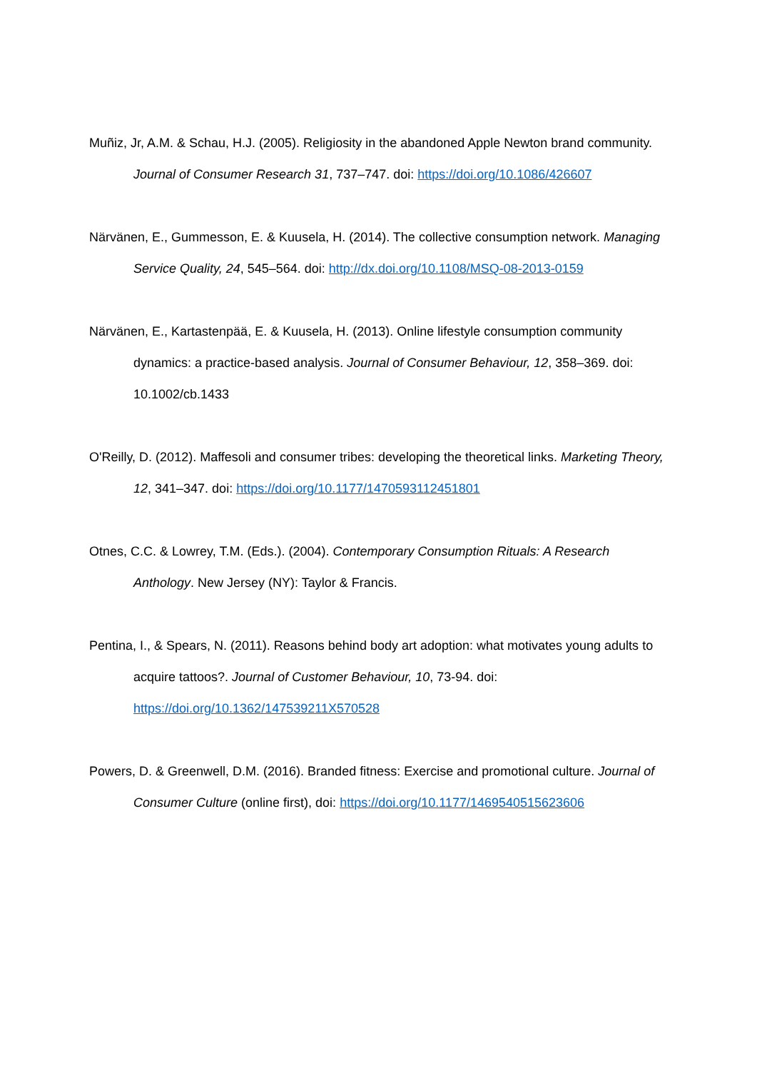Muñiz, Jr, A.M. & Schau, H.J. (2005). Religiosity in the abandoned Apple Newton brand community. Journal of Consumer Research 31, 737–747. doi: https://doi.org/10.1086/426607
Närvänen, E., Gummesson, E. & Kuusela, H. (2014). The collective consumption network. Managing Service Quality, 24, 545–564. doi: http://dx.doi.org/10.1108/MSQ-08-2013-0159
Närvänen, E., Kartastenpää, E. & Kuusela, H. (2013). Online lifestyle consumption community dynamics: a practice-based analysis. Journal of Consumer Behaviour, 12, 358–369. doi: 10.1002/cb.1433
O'Reilly, D. (2012). Maffesoli and consumer tribes: developing the theoretical links. Marketing Theory, 12, 341–347. doi: https://doi.org/10.1177/1470593112451801
Otnes, C.C. & Lowrey, T.M. (Eds.). (2004). Contemporary Consumption Rituals: A Research Anthology. New Jersey (NY): Taylor & Francis.
Pentina, I., & Spears, N. (2011). Reasons behind body art adoption: what motivates young adults to acquire tattoos?. Journal of Customer Behaviour, 10, 73-94. doi: https://doi.org/10.1362/147539211X570528
Powers, D. & Greenwell, D.M. (2016). Branded fitness: Exercise and promotional culture. Journal of Consumer Culture (online first), doi: https://doi.org/10.1177/1469540515623606